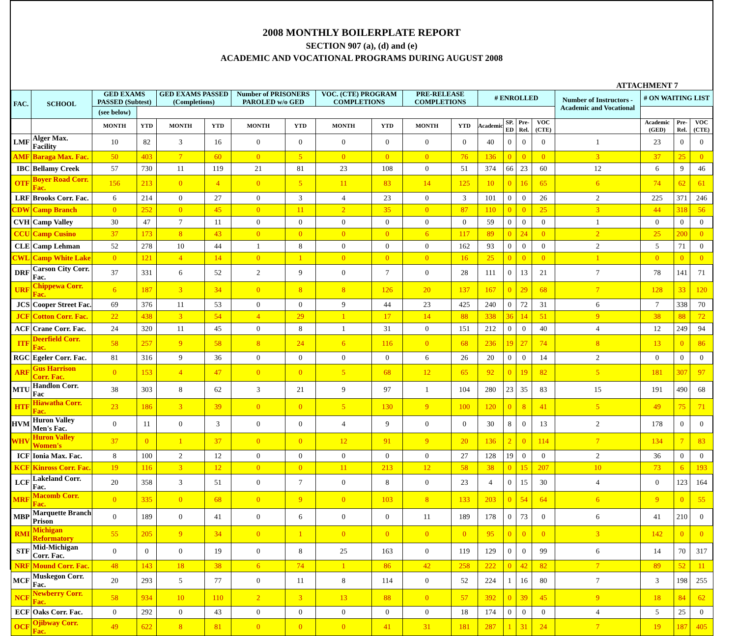2008 MONTHLY BOILERPLATE REPORT
SECTION 907 (a), (d) and (e)
ACADEMIC AND VOCATIONAL PROGRAMS DURING AUGUST 2008
ATTACHMENT 7
| FAC. | SCHOOL | GED EXAMS PASSED (Subtest) | | GED EXAMS PASSED (Completions) | | Number of PRISONERS PAROLED w/o GED | | VOC. (CTE) PROGRAM COMPLETIONS | | PRE-RELEASE COMPLETIONS | | # ENROLLED | | | | Number of Instructors - Academic and Vocational | # ON WAITING LIST | | | |
| --- | --- | --- | --- | --- | --- | --- | --- | --- | --- | --- | --- | --- | --- | --- | --- | --- | --- | --- | --- | --- |
| | | (see below) | | | | | | | | | | | | | | | | | | |
| | | | MONTH | YTD | MONTH | YTD | MONTH | YTD | MONTH | YTD | MONTH | YTD | Academic | SP. ED | Pre-Rel. | VOC (CTE) | | Academic (GED) | Pre-Rel. | VOC (CTE) |
| LMF | Alger Max. Facility | 10 | 82 | 3 | 16 | 0 | 0 | 0 | 0 | 0 | 0 | 40 | 0 | 0 | 0 | 1 | 23 | 0 | 0 | |
| AMF | Baraga Max. Fac. | 50 | 403 | 7 | 60 | 0 | 5 | 0 | 0 | 0 | 76 | 136 | 0 | 0 | 0 | 3 | 37 | 25 | 0 | |
| IBC | Bellamy Creek | 57 | 730 | 11 | 119 | 21 | 81 | 23 | 108 | 0 | 51 | 374 | 66 | 23 | 60 | 12 | 6 | 9 | 46 | |
| OTF | Boyer Road Corr. Fac. | 156 | 213 | 0 | 4 | 0 | 5 | 11 | 83 | 14 | 125 | 10 | 0 | 16 | 65 | 6 | 74 | 62 | 61 | |
| LRF | Brooks Corr. Fac. | 6 | 214 | 0 | 27 | 0 | 3 | 4 | 23 | 0 | 3 | 101 | 0 | 0 | 26 | 2 | 225 | 371 | 246 | |
| CDW | Camp Branch | 0 | 252 | 0 | 45 | 0 | 11 | 2 | 35 | 0 | 87 | 110 | 0 | 0 | 25 | 3 | 44 | 318 | 56 | |
| CVH | Camp Valley | 30 | 47 | 7 | 11 | 0 | 0 | 0 | 0 | 0 | 0 | 59 | 0 | 0 | 0 | 1 | 0 | 0 | 0 | |
| CCU | Camp Cusino | 37 | 173 | 8 | 43 | 0 | 0 | 0 | 0 | 6 | 117 | 89 | 0 | 24 | 0 | 2 | 25 | 200 | 0 | |
| CLE | Camp Lehman | 52 | 278 | 10 | 44 | 1 | 8 | 0 | 0 | 0 | 162 | 93 | 0 | 0 | 0 | 2 | 5 | 71 | 0 | |
| CWL | Camp White Lake | 0 | 121 | 4 | 14 | 0 | 1 | 0 | 0 | 0 | 16 | 25 | 0 | 0 | 0 | 1 | 0 | 0 | 0 | |
| DRF | Carson City Corr. Fac. | 37 | 331 | 6 | 52 | 2 | 9 | 0 | 7 | 0 | 28 | 111 | 0 | 13 | 21 | 7 | 78 | 141 | 71 | |
| URF | Chippewa Corr. Fac. | 6 | 187 | 3 | 34 | 0 | 8 | 8 | 126 | 20 | 137 | 167 | 0 | 29 | 68 | 7 | 128 | 33 | 120 | |
| JCS | Cooper Street Fac. | 69 | 376 | 11 | 53 | 0 | 0 | 9 | 44 | 23 | 425 | 240 | 0 | 72 | 31 | 6 | 7 | 338 | 70 | |
| JCF | Cotton Corr. Fac. | 22 | 438 | 3 | 54 | 4 | 29 | 1 | 17 | 14 | 88 | 338 | 36 | 14 | 51 | 9 | 38 | 88 | 72 | |
| ACF | Crane Corr. Fac. | 24 | 320 | 11 | 45 | 0 | 8 | 1 | 31 | 0 | 151 | 212 | 0 | 0 | 40 | 4 | 12 | 249 | 94 | |
| ITF | Deerfield Corr. Fac. | 58 | 257 | 9 | 58 | 8 | 24 | 6 | 116 | 0 | 68 | 236 | 19 | 27 | 74 | 8 | 13 | 0 | 86 | |
| RGC | Egeler Corr. Fac. | 81 | 316 | 9 | 36 | 0 | 0 | 0 | 0 | 6 | 26 | 20 | 0 | 0 | 14 | 2 | 0 | 0 | 0 | |
| ARF | Gus Harrison Corr. Fac. | 0 | 153 | 4 | 47 | 0 | 0 | 5 | 68 | 12 | 65 | 92 | 0 | 19 | 82 | 5 | 181 | 307 | 97 | |
| MTU | Handlon Corr. Fac | 38 | 303 | 8 | 62 | 3 | 21 | 9 | 97 | 1 | 104 | 280 | 23 | 35 | 83 | 15 | 191 | 490 | 68 | |
| HTF | Hiawatha Corr. Fac. | 23 | 186 | 3 | 39 | 0 | 0 | 5 | 130 | 9 | 100 | 120 | 0 | 8 | 41 | 5 | 49 | 75 | 71 | |
| HVM | Huron Valley Men's Fac. | 0 | 11 | 0 | 3 | 0 | 0 | 4 | 9 | 0 | 0 | 30 | 8 | 0 | 13 | 2 | 178 | 0 | 0 | |
| WHV | Huron Valley Women's | 37 | 0 | 1 | 37 | 0 | 0 | 12 | 91 | 9 | 20 | 136 | 2 | 0 | 114 | 7 | 134 | 7 | 83 | |
| ICF | Ionia Max. Fac. | 8 | 100 | 2 | 12 | 0 | 0 | 0 | 0 | 0 | 27 | 128 | 19 | 0 | 0 | 2 | 36 | 0 | 0 | |
| KCF | Kinross Corr. Fac. | 19 | 116 | 3 | 12 | 0 | 0 | 11 | 213 | 12 | 58 | 38 | 0 | 15 | 207 | 10 | 73 | 6 | 193 | |
| LCF | Lakeland Corr. Fac. | 20 | 358 | 3 | 51 | 0 | 7 | 0 | 8 | 0 | 23 | 4 | 0 | 15 | 30 | 4 | 0 | 123 | 164 | |
| MRF | Macomb Corr. Fac. | 0 | 335 | 0 | 68 | 0 | 9 | 0 | 103 | 8 | 133 | 203 | 0 | 54 | 64 | 6 | 9 | 0 | 55 | |
| MBP | Marquette Branch Prison | 0 | 189 | 0 | 41 | 0 | 6 | 0 | 0 | 11 | 189 | 178 | 0 | 73 | 0 | 6 | 41 | 210 | 0 | |
| RMI | Michigan Reformatory | 55 | 205 | 9 | 34 | 0 | 1 | 0 | 0 | 0 | 0 | 95 | 0 | 0 | 0 | 3 | 142 | 0 | 0 | |
| STF | Mid-Michigan Corr. Fac. | 0 | 0 | 0 | 19 | 0 | 8 | 25 | 163 | 0 | 119 | 129 | 0 | 0 | 99 | 6 | 14 | 70 | 317 | |
| NRF | Mound Corr. Fac. | 48 | 143 | 18 | 38 | 6 | 74 | 1 | 86 | 42 | 258 | 222 | 0 | 42 | 82 | 7 | 89 | 52 | 11 | |
| MCF | Muskegon Corr. Fac. | 20 | 293 | 5 | 77 | 0 | 11 | 8 | 114 | 0 | 52 | 224 | 1 | 16 | 80 | 7 | 3 | 198 | 255 | |
| NCF | Newberry Corr. Fac. | 58 | 934 | 10 | 110 | 2 | 3 | 13 | 88 | 0 | 57 | 392 | 0 | 39 | 45 | 9 | 18 | 84 | 62 | |
| ECF | Oaks Corr. Fac. | 0 | 292 | 0 | 43 | 0 | 0 | 0 | 0 | 0 | 18 | 174 | 0 | 0 | 0 | 4 | 5 | 25 | 0 | |
| OCF | Ojibway Corr. Fac. | 49 | 622 | 8 | 81 | 0 | 0 | 0 | 41 | 31 | 181 | 287 | 1 | 31 | 24 | 7 | 19 | 187 | 405 | |